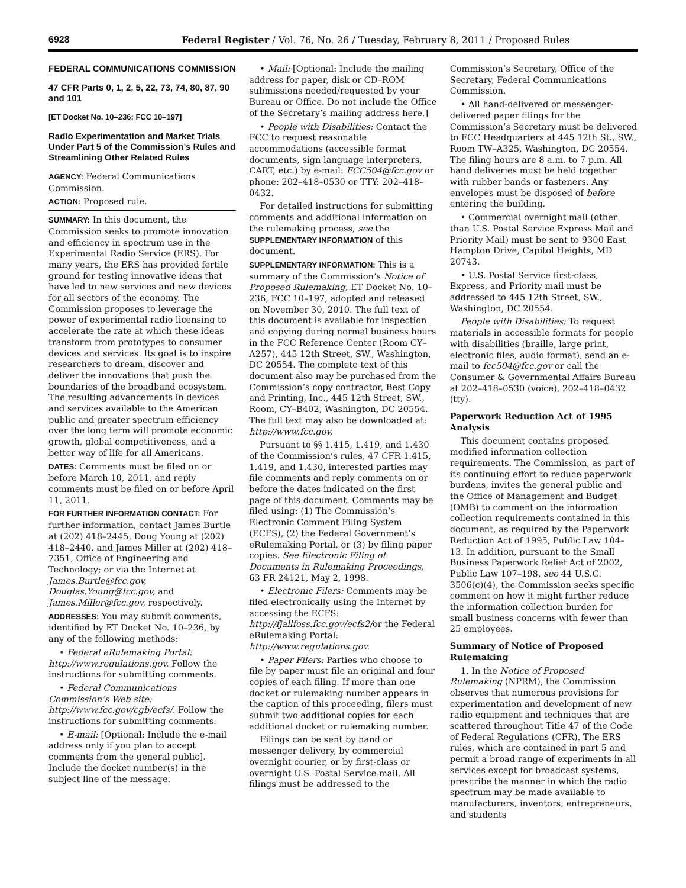6928 Federal Register / Vol. 76, No. 26 / Tuesday, February 8, 2011 / Proposed Rules
FEDERAL COMMUNICATIONS COMMISSION
47 CFR Parts 0, 1, 2, 5, 22, 73, 74, 80, 87, 90 and 101
[ET Docket No. 10–236; FCC 10–197]
Radio Experimentation and Market Trials Under Part 5 of the Commission’s Rules and Streamlining Other Related Rules
AGENCY: Federal Communications Commission.
ACTION: Proposed rule.
SUMMARY: In this document, the Commission seeks to promote innovation and efficiency in spectrum use in the Experimental Radio Service (ERS). For many years, the ERS has provided fertile ground for testing innovative ideas that have led to new services and new devices for all sectors of the economy. The Commission proposes to leverage the power of experimental radio licensing to accelerate the rate at which these ideas transform from prototypes to consumer devices and services. Its goal is to inspire researchers to dream, discover and deliver the innovations that push the boundaries of the broadband ecosystem. The resulting advancements in devices and services available to the American public and greater spectrum efficiency over the long term will promote economic growth, global competitiveness, and a better way of life for all Americans.
DATES: Comments must be filed on or before March 10, 2011, and reply comments must be filed on or before April 11, 2011.
FOR FURTHER INFORMATION CONTACT: For further information, contact James Burtle at (202) 418–2445, Doug Young at (202) 418–2440, and James Miller at (202) 418–7351, Office of Engineering and Technology; or via the Internet at James.Burtle@fcc.gov, Douglas.Young@fcc.gov, and James.Miller@fcc.gov, respectively.
ADDRESSES: You may submit comments, identified by ET Docket No. 10–236, by any of the following methods:
• Federal eRulemaking Portal: http://www.regulations.gov. Follow the instructions for submitting comments.
• Federal Communications Commission’s Web site: http://www.fcc.gov/cgb/ecfs/. Follow the instructions for submitting comments.
• E-mail: [Optional: Include the e-mail address only if you plan to accept comments from the general public]. Include the docket number(s) in the subject line of the message.
• Mail: [Optional: Include the mailing address for paper, disk or CD–ROM submissions needed/requested by your Bureau or Office. Do not include the Office of the Secretary’s mailing address here.]
• People with Disabilities: Contact the FCC to request reasonable accommodations (accessible format documents, sign language interpreters, CART, etc.) by e-mail: FCC504@fcc.gov or phone: 202–418–0530 or TTY: 202–418–0432.
For detailed instructions for submitting comments and additional information on the rulemaking process, see the SUPPLEMENTARY INFORMATION of this document.
SUPPLEMENTARY INFORMATION: This is a summary of the Commission’s Notice of Proposed Rulemaking, ET Docket No. 10–236, FCC 10–197, adopted and released on November 30, 2010. The full text of this document is available for inspection and copying during normal business hours in the FCC Reference Center (Room CY–A257), 445 12th Street, SW., Washington, DC 20554. The complete text of this document also may be purchased from the Commission’s copy contractor, Best Copy and Printing, Inc., 445 12th Street, SW., Room, CY–B402, Washington, DC 20554. The full text may also be downloaded at: http://www.fcc.gov.
Pursuant to §§ 1.415, 1.419, and 1.430 of the Commission’s rules, 47 CFR 1.415, 1.419, and 1.430, interested parties may file comments and reply comments on or before the dates indicated on the first page of this document. Comments may be filed using: (1) The Commission’s Electronic Comment Filing System (ECFS), (2) the Federal Government’s eRulemaking Portal, or (3) by filing paper copies. See Electronic Filing of Documents in Rulemaking Proceedings, 63 FR 24121, May 2, 1998.
• Electronic Filers: Comments may be filed electronically using the Internet by accessing the ECFS: http://fjallfoss.fcc.gov/ecfs2/or the Federal eRulemaking Portal: http://www.regulations.gov.
• Paper Filers: Parties who choose to file by paper must file an original and four copies of each filing. If more than one docket or rulemaking number appears in the caption of this proceeding, filers must submit two additional copies for each additional docket or rulemaking number.
Filings can be sent by hand or messenger delivery, by commercial overnight courier, or by first-class or overnight U.S. Postal Service mail. All filings must be addressed to the
Commission’s Secretary, Office of the Secretary, Federal Communications Commission.
• All hand-delivered or messenger-delivered paper filings for the Commission’s Secretary must be delivered to FCC Headquarters at 445 12th St., SW., Room TW–A325, Washington, DC 20554. The filing hours are 8 a.m. to 7 p.m. All hand deliveries must be held together with rubber bands or fasteners. Any envelopes must be disposed of before entering the building.
• Commercial overnight mail (other than U.S. Postal Service Express Mail and Priority Mail) must be sent to 9300 East Hampton Drive, Capitol Heights, MD 20743.
• U.S. Postal Service first-class, Express, and Priority mail must be addressed to 445 12th Street, SW., Washington, DC 20554.
People with Disabilities: To request materials in accessible formats for people with disabilities (braille, large print, electronic files, audio format), send an e-mail to fcc504@fcc.gov or call the Consumer & Governmental Affairs Bureau at 202–418–0530 (voice), 202–418–0432 (tty).
Paperwork Reduction Act of 1995 Analysis
This document contains proposed modified information collection requirements. The Commission, as part of its continuing effort to reduce paperwork burdens, invites the general public and the Office of Management and Budget (OMB) to comment on the information collection requirements contained in this document, as required by the Paperwork Reduction Act of 1995, Public Law 104–13. In addition, pursuant to the Small Business Paperwork Relief Act of 2002, Public Law 107–198, see 44 U.S.C. 3506(c)(4), the Commission seeks specific comment on how it might further reduce the information collection burden for small business concerns with fewer than 25 employees.
Summary of Notice of Proposed Rulemaking
1. In the Notice of Proposed Rulemaking (NPRM), the Commission observes that numerous provisions for experimentation and development of new radio equipment and techniques that are scattered throughout Title 47 of the Code of Federal Regulations (CFR). The ERS rules, which are contained in part 5 and permit a broad range of experiments in all services except for broadcast systems, prescribe the manner in which the radio spectrum may be made available to manufacturers, inventors, entrepreneurs, and students